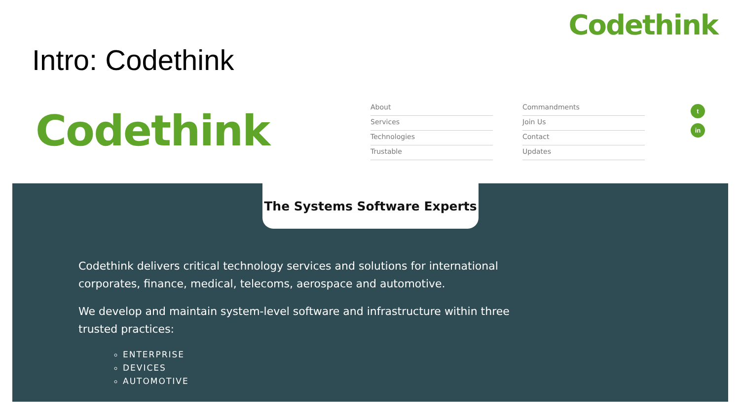Codethink
Intro: Codethink
Codethink
About
Services
Technologies
Trustable
Commandments
Join Us
Contact
Updates
tin
The Systems Software Experts
Codethink delivers critical technology services and solutions for international corporates, finance, medical, telecoms, aerospace and automotive.
We develop and maintain system-level software and infrastructure within three trusted practices:
ENTERPRISE
DEVICES
AUTOMOTIVE